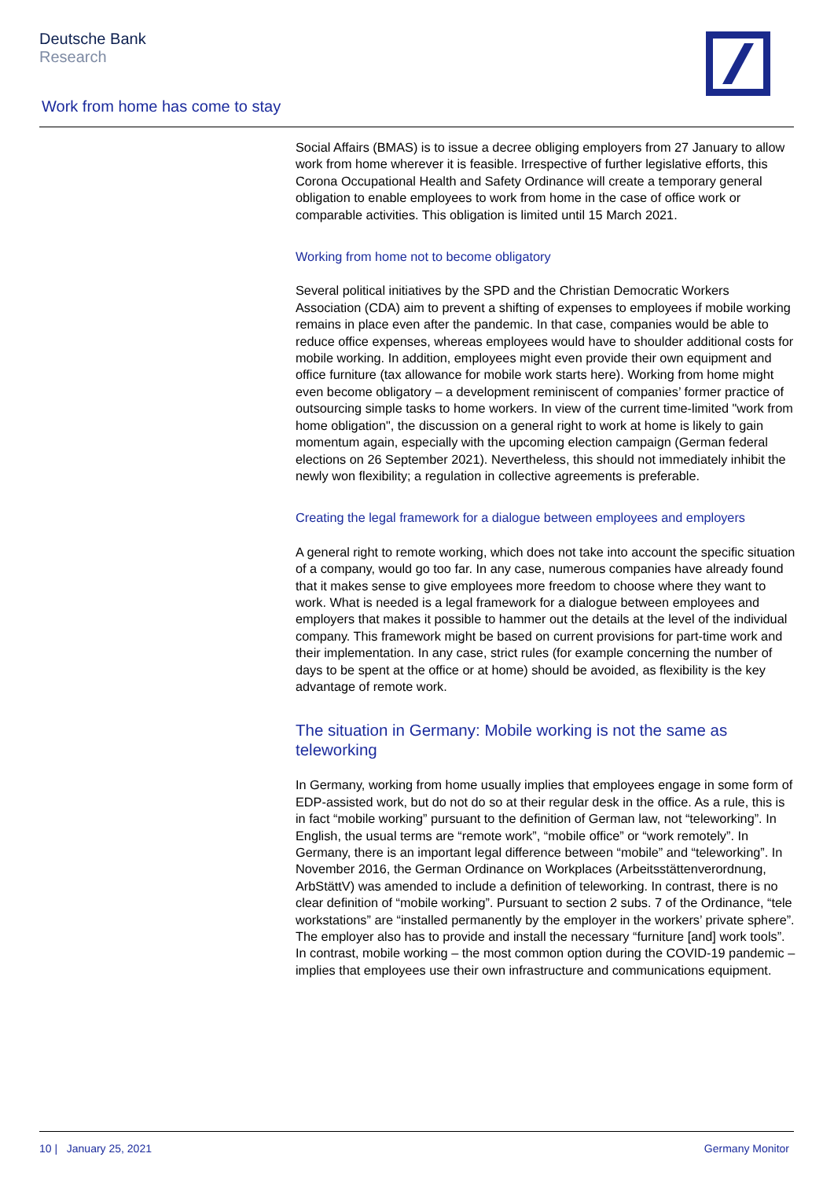Deutsche Bank
Research
Work from home has come to stay
Social Affairs (BMAS) is to issue a decree obliging employers from 27 January to allow work from home wherever it is feasible. Irrespective of further legislative efforts, this Corona Occupational Health and Safety Ordinance will create a temporary general obligation to enable employees to work from home in the case of office work or comparable activities. This obligation is limited until 15 March 2021.
Working from home not to become obligatory
Several political initiatives by the SPD and the Christian Democratic Workers Association (CDA) aim to prevent a shifting of expenses to employees if mobile working remains in place even after the pandemic. In that case, companies would be able to reduce office expenses, whereas employees would have to shoulder additional costs for mobile working. In addition, employees might even provide their own equipment and office furniture (tax allowance for mobile work starts here). Working from home might even become obligatory – a development reminiscent of companies’ former practice of outsourcing simple tasks to home workers. In view of the current time-limited "work from home obligation", the discussion on a general right to work at home is likely to gain momentum again, especially with the upcoming election campaign (German federal elections on 26 September 2021). Nevertheless, this should not immediately inhibit the newly won flexibility; a regulation in collective agreements is preferable.
Creating the legal framework for a dialogue between employees and employers
A general right to remote working, which does not take into account the specific situation of a company, would go too far. In any case, numerous companies have already found that it makes sense to give employees more freedom to choose where they want to work. What is needed is a legal framework for a dialogue between employees and employers that makes it possible to hammer out the details at the level of the individual company. This framework might be based on current provisions for part-time work and their implementation. In any case, strict rules (for example concerning the number of days to be spent at the office or at home) should be avoided, as flexibility is the key advantage of remote work.
The situation in Germany: Mobile working is not the same as teleworking
In Germany, working from home usually implies that employees engage in some form of EDP-assisted work, but do not do so at their regular desk in the office. As a rule, this is in fact “mobile working” pursuant to the definition of German law, not “teleworking”. In English, the usual terms are “remote work”, “mobile office” or “work remotely”. In Germany, there is an important legal difference between “mobile” and “teleworking”. In November 2016, the German Ordinance on Workplaces (Arbeitsstättenverordnung, ArbStättV) was amended to include a definition of teleworking. In contrast, there is no clear definition of “mobile working”. Pursuant to section 2 subs. 7 of the Ordinance, “tele workstations” are “installed permanently by the employer in the workers’ private sphere”. The employer also has to provide and install the necessary “furniture [and] work tools”. In contrast, mobile working – the most common option during the COVID-19 pandemic – implies that employees use their own infrastructure and communications equipment.
10 | January 25, 2021 Germany Monitor